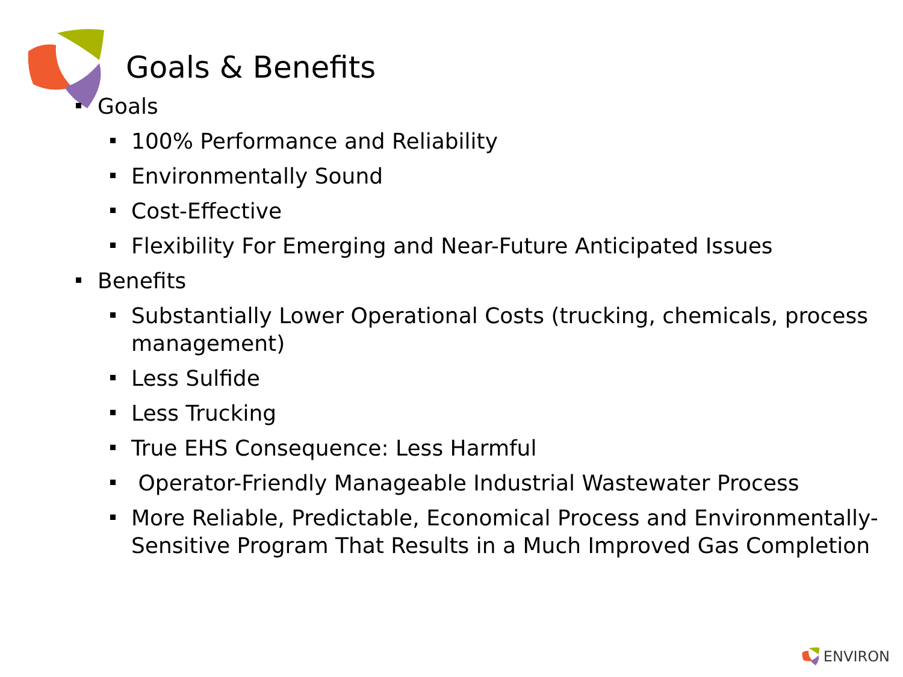Goals & Benefits
Goals
100% Performance and Reliability
Environmentally Sound
Cost-Effective
Flexibility For Emerging and Near-Future Anticipated Issues
Benefits
Substantially Lower Operational Costs (trucking, chemicals, process management)
Less Sulfide
Less Trucking
True EHS Consequence: Less Harmful
Operator-Friendly Manageable Industrial Wastewater Process
More Reliable, Predictable, Economical Process and Environmentally-Sensitive Program That Results in a Much Improved Gas Completion
ENVIRON